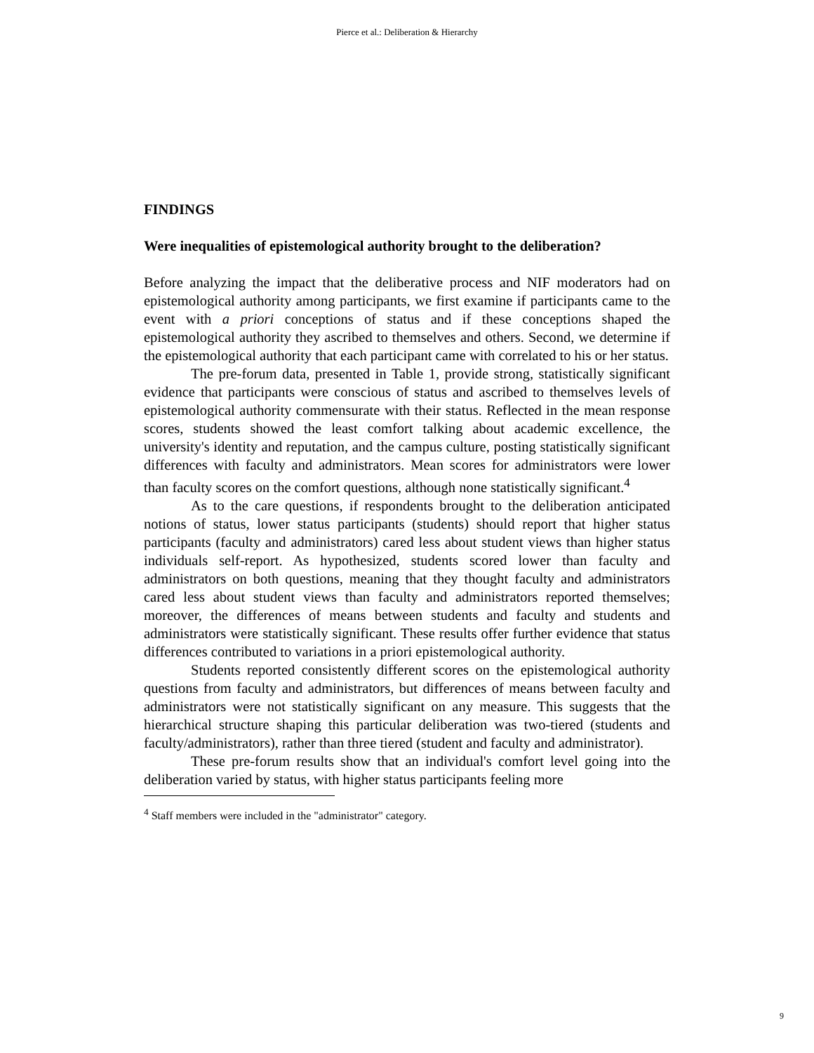Pierce et al.: Deliberation & Hierarchy
FINDINGS
Were inequalities of epistemological authority brought to the deliberation?
Before analyzing the impact that the deliberative process and NIF moderators had on epistemological authority among participants, we first examine if participants came to the event with a priori conceptions of status and if these conceptions shaped the epistemological authority they ascribed to themselves and others. Second, we determine if the epistemological authority that each participant came with correlated to his or her status.
The pre-forum data, presented in Table 1, provide strong, statistically significant evidence that participants were conscious of status and ascribed to themselves levels of epistemological authority commensurate with their status. Reflected in the mean response scores, students showed the least comfort talking about academic excellence, the university's identity and reputation, and the campus culture, posting statistically significant differences with faculty and administrators. Mean scores for administrators were lower than faculty scores on the comfort questions, although none statistically significant.<sup>4</sup>
As to the care questions, if respondents brought to the deliberation anticipated notions of status, lower status participants (students) should report that higher status participants (faculty and administrators) cared less about student views than higher status individuals self-report. As hypothesized, students scored lower than faculty and administrators on both questions, meaning that they thought faculty and administrators cared less about student views than faculty and administrators reported themselves; moreover, the differences of means between students and faculty and students and administrators were statistically significant. These results offer further evidence that status differences contributed to variations in a priori epistemological authority.
Students reported consistently different scores on the epistemological authority questions from faculty and administrators, but differences of means between faculty and administrators were not statistically significant on any measure. This suggests that the hierarchical structure shaping this particular deliberation was two-tiered (students and faculty/administrators), rather than three tiered (student and faculty and administrator).
These pre-forum results show that an individual's comfort level going into the deliberation varied by status, with higher status participants feeling more
<sup>4</sup> Staff members were included in the "administrator" category.
9